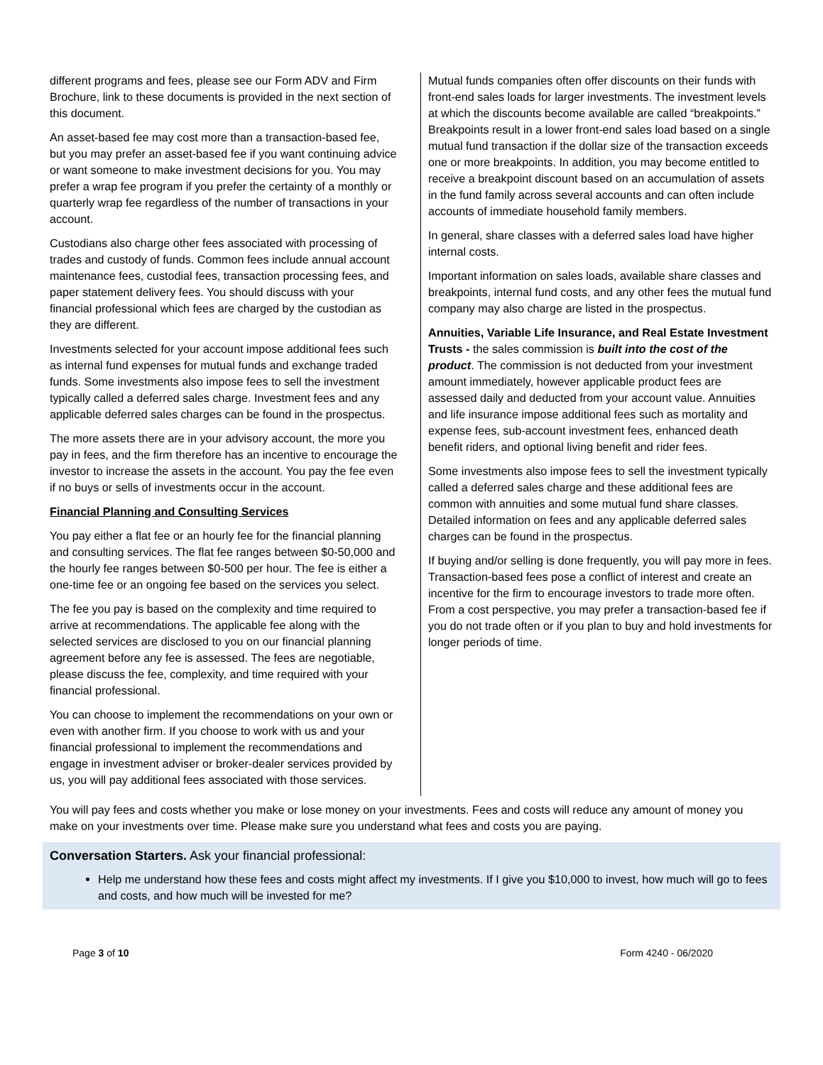different programs and fees, please see our Form ADV and Firm Brochure, link to these documents is provided in the next section of this document.
An asset-based fee may cost more than a transaction-based fee, but you may prefer an asset-based fee if you want continuing advice or want someone to make investment decisions for you. You may prefer a wrap fee program if you prefer the certainty of a monthly or quarterly wrap fee regardless of the number of transactions in your account.
Custodians also charge other fees associated with processing of trades and custody of funds. Common fees include annual account maintenance fees, custodial fees, transaction processing fees, and paper statement delivery fees. You should discuss with your financial professional which fees are charged by the custodian as they are different.
Investments selected for your account impose additional fees such as internal fund expenses for mutual funds and exchange traded funds. Some investments also impose fees to sell the investment typically called a deferred sales charge. Investment fees and any applicable deferred sales charges can be found in the prospectus.
The more assets there are in your advisory account, the more you pay in fees, and the firm therefore has an incentive to encourage the investor to increase the assets in the account. You pay the fee even if no buys or sells of investments occur in the account.
Financial Planning and Consulting Services
You pay either a flat fee or an hourly fee for the financial planning and consulting services. The flat fee ranges between $0-50,000 and the hourly fee ranges between $0-500 per hour. The fee is either a one-time fee or an ongoing fee based on the services you select.
The fee you pay is based on the complexity and time required to arrive at recommendations. The applicable fee along with the selected services are disclosed to you on our financial planning agreement before any fee is assessed. The fees are negotiable, please discuss the fee, complexity, and time required with your financial professional.
You can choose to implement the recommendations on your own or even with another firm. If you choose to work with us and your financial professional to implement the recommendations and engage in investment adviser or broker-dealer services provided by us, you will pay additional fees associated with those services.
Mutual funds companies often offer discounts on their funds with front-end sales loads for larger investments. The investment levels at which the discounts become available are called “breakpoints.” Breakpoints result in a lower front-end sales load based on a single mutual fund transaction if the dollar size of the transaction exceeds one or more breakpoints. In addition, you may become entitled to receive a breakpoint discount based on an accumulation of assets in the fund family across several accounts and can often include accounts of immediate household family members.
In general, share classes with a deferred sales load have higher internal costs.
Important information on sales loads, available share classes and breakpoints, internal fund costs, and any other fees the mutual fund company may also charge are listed in the prospectus.
Annuities, Variable Life Insurance, and Real Estate Investment Trusts - the sales commission is built into the cost of the product. The commission is not deducted from your investment amount immediately, however applicable product fees are assessed daily and deducted from your account value. Annuities and life insurance impose additional fees such as mortality and expense fees, sub-account investment fees, enhanced death benefit riders, and optional living benefit and rider fees.
Some investments also impose fees to sell the investment typically called a deferred sales charge and these additional fees are common with annuities and some mutual fund share classes. Detailed information on fees and any applicable deferred sales charges can be found in the prospectus.
If buying and/or selling is done frequently, you will pay more in fees. Transaction-based fees pose a conflict of interest and create an incentive for the firm to encourage investors to trade more often. From a cost perspective, you may prefer a transaction-based fee if you do not trade often or if you plan to buy and hold investments for longer periods of time.
You will pay fees and costs whether you make or lose money on your investments. Fees and costs will reduce any amount of money you make on your investments over time. Please make sure you understand what fees and costs you are paying.
Conversation Starters. Ask your financial professional:
Help me understand how these fees and costs might affect my investments. If I give you $10,000 to invest, how much will go to fees and costs, and how much will be invested for me?
Page 3 of 10 Form 4240 - 06/2020